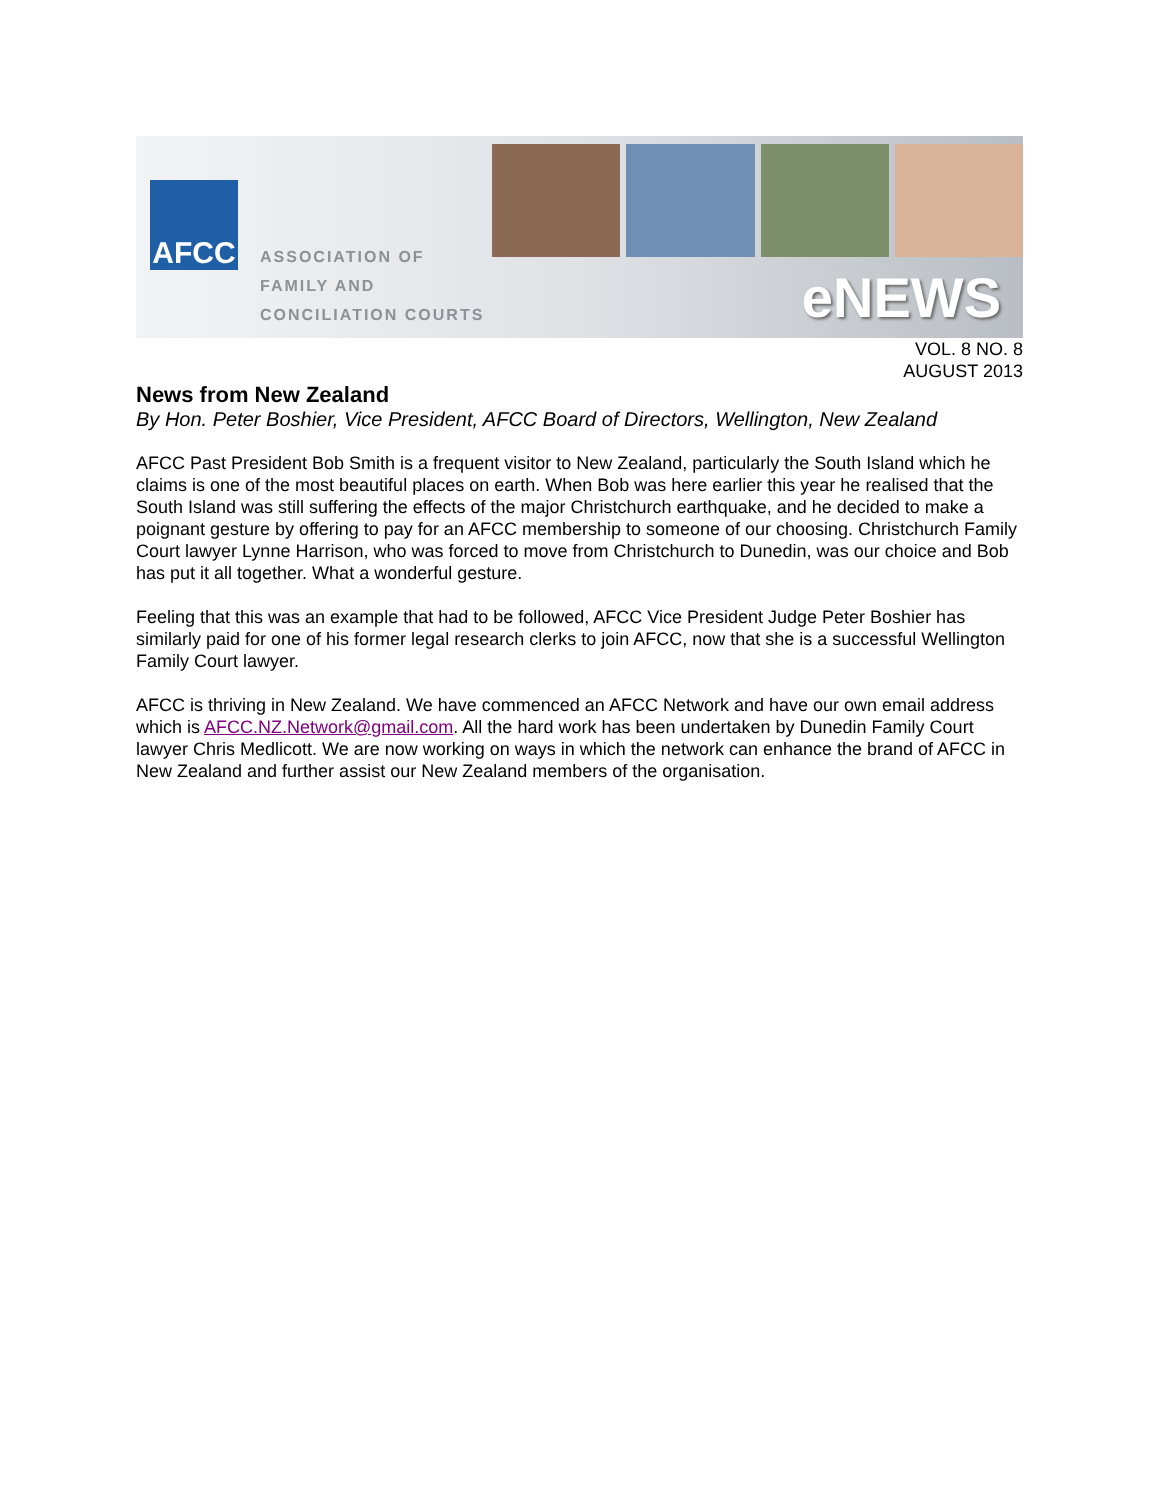AFCC
ASSOCIATION OF
FAMILY AND
CONCILIATION COURTS
eNEWS
VOL. 8 NO. 8
AUGUST 2013
News from New Zealand
By Hon. Peter Boshier, Vice President, AFCC Board of Directors, Wellington, New Zealand
AFCC Past President Bob Smith is a frequent visitor to New Zealand, particularly the South Island which he claims is one of the most beautiful places on earth. When Bob was here earlier this year he realised that the South Island was still suffering the effects of the major Christchurch earthquake, and he decided to make a poignant gesture by offering to pay for an AFCC membership to someone of our choosing. Christchurch Family Court lawyer Lynne Harrison, who was forced to move from Christchurch to Dunedin, was our choice and Bob has put it all together. What a wonderful gesture.
Feeling that this was an example that had to be followed, AFCC Vice President Judge Peter Boshier has similarly paid for one of his former legal research clerks to join AFCC, now that she is a successful Wellington Family Court lawyer.
AFCC is thriving in New Zealand. We have commenced an AFCC Network and have our own email address which is AFCC.NZ.Network@gmail.com. All the hard work has been undertaken by Dunedin Family Court lawyer Chris Medlicott. We are now working on ways in which the network can enhance the brand of AFCC in New Zealand and further assist our New Zealand members of the organisation.